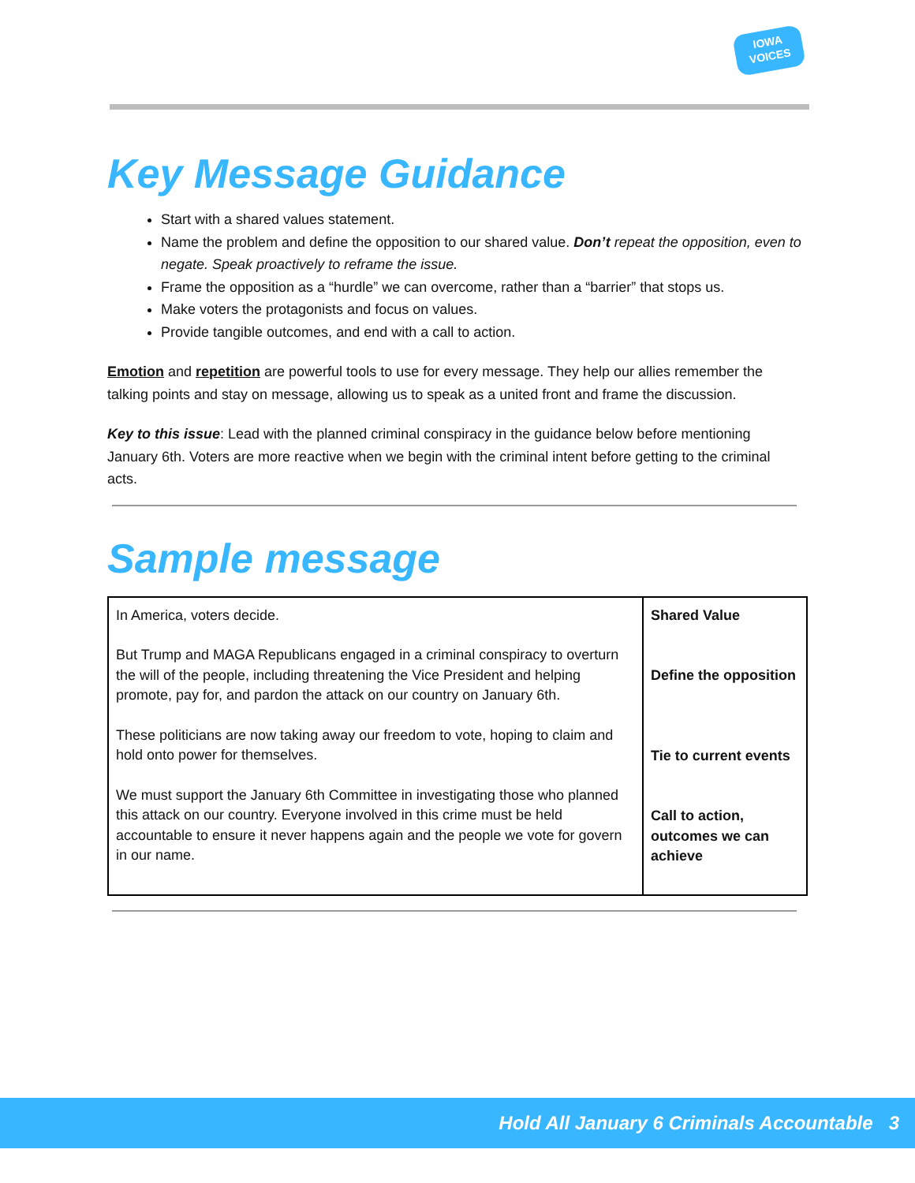IOWA
VOICES
Key Message Guidance
Start with a shared values statement.
Name the problem and define the opposition to our shared value. Don’t repeat the opposition, even to negate. Speak proactively to reframe the issue.
Frame the opposition as a “hurdle” we can overcome, rather than a “barrier” that stops us.
Make voters the protagonists and focus on values.
Provide tangible outcomes, and end with a call to action.
Emotion and repetition are powerful tools to use for every message. They help our allies remember the talking points and stay on message, allowing us to speak as a united front and frame the discussion.
Key to this issue: Lead with the planned criminal conspiracy in the guidance below before mentioning January 6th. Voters are more reactive when we begin with the criminal intent before getting to the criminal acts.
Sample message
| In America, voters decide. But Trump and MAGA Republicans engaged in a criminal conspiracy to overturn the will of the people, including threatening the Vice President and helping promote, pay for, and pardon the attack on our country on January 6th. These politicians are now taking away our freedom to vote, hoping to claim and hold onto power for themselves. We must support the January 6th Committee in investigating those who planned this attack on our country. Everyone involved in this crime must be held accountable to ensure it never happens again and the people we vote for govern in our name. | Shared Value Define the opposition Tie to current events Call to action, outcomes we can achieve |
Hold All January 6 Criminals Accountable 3